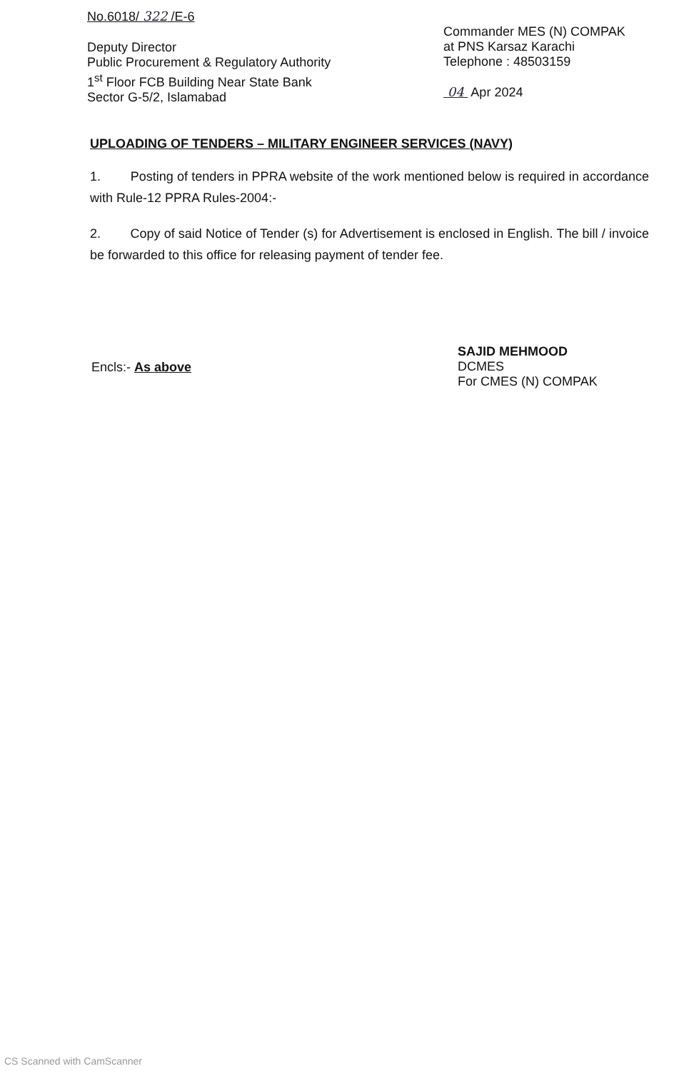No.6018/ 322 /E-6
Deputy Director
Public Procurement & Regulatory Authority
1<sup>st</sup> Floor FCB Building Near State Bank
Sector G-5/2, Islamabad
Commander MES (N) COMPAK
at PNS Karsaz Karachi
Telephone : 48503159
04 Apr 2024
UPLOADING OF TENDERS – MILITARY ENGINEER SERVICES (NAVY)
1. Posting of tenders in PPRA website of the work mentioned below is required in accordance with Rule-12 PPRA Rules-2004:-
2. Copy of said Notice of Tender (s) for Advertisement is enclosed in English. The bill / invoice be forwarded to this office for releasing payment of tender fee.
Encls:- As above
SAJID MEHMOOD
DCMES
For CMES (N) COMPAK
CS Scanned with CamScanner